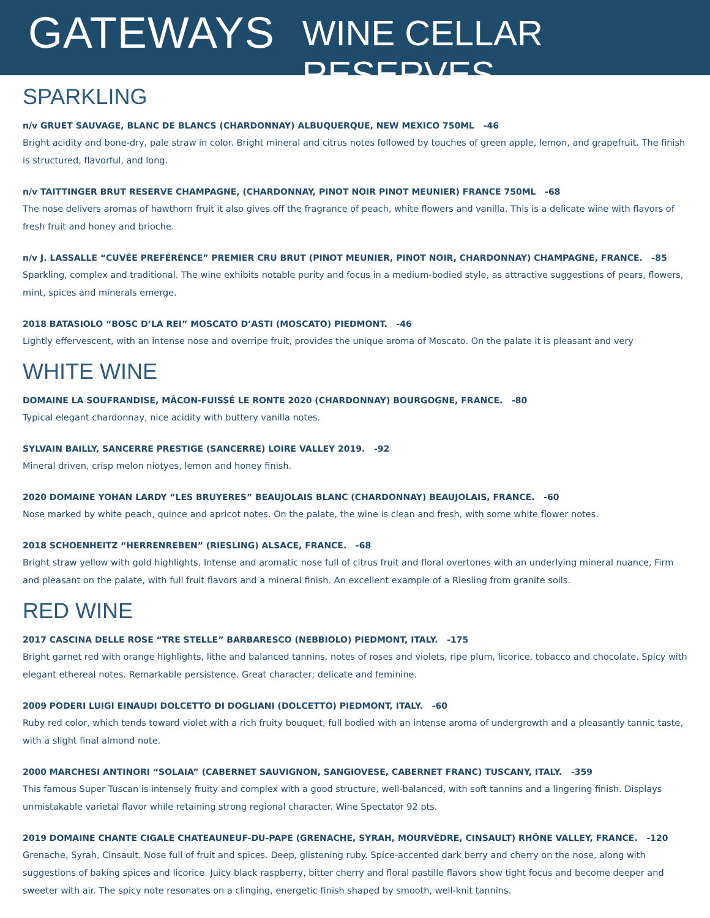GATEWAYS
WINE CELLAR RESERVES
SPARKLING
n/v GRUET SAUVAGE, BLANC DE BLANCS (CHARDONNAY) ALBUQUERQUE, NEW MEXICO 750ML -46
Bright acidity and bone-dry, pale straw in color. Bright mineral and citrus notes followed by touches of green apple, lemon, and grapefruit. The finish is structured, flavorful, and long.
n/v TAITTINGER BRUT RESERVE CHAMPAGNE, (CHARDONNAY, PINOT NOIR PINOT MEUNIER) FRANCE 750ML -68
The nose delivers aromas of hawthorn fruit it also gives off the fragrance of peach, white flowers and vanilla. This is a delicate wine with flavors of fresh fruit and honey and brioche.
n/v J. LASSALLE “CUVÉE PREFÉRÉNCE” PREMIER CRU BRUT (PINOT MEUNIER, PINOT NOIR, CHARDONNAY) CHAMPAGNE, FRANCE. -85
Sparkling, complex and traditional. The wine exhibits notable purity and focus in a medium-bodied style, as attractive suggestions of pears, flowers, mint, spices and minerals emerge.
2018 BATASIOLO “BOSC D’LA REI” MOSCATO D’ASTI (MOSCATO) PIEDMONT. -46
Lightly effervescent, with an intense nose and overripe fruit, provides the unique aroma of Moscato. On the palate it is pleasant and very
WHITE WINE
DOMAINE LA SOUFRANDISE, MÂCON-FUISSÉ LE RONTE 2020 (CHARDONNAY) BOURGOGNE, FRANCE. -80
Typical elegant chardonnay, nice acidity with buttery vanilla notes.
SYLVAIN BAILLY, SANCERRE PRESTIGE (SANCERRE) LOIRE VALLEY 2019. -92
Mineral driven, crisp melon niotyes, lemon and honey finish.
2020 DOMAINE YOHAN LARDY “LES BRUYERES” BEAUJOLAIS BLANC (CHARDONNAY) BEAUJOLAIS, FRANCE. -60
Nose marked by white peach, quince and apricot notes. On the palate, the wine is clean and fresh, with some white flower notes.
2018 SCHOENHEITZ “HERRENREBEN” (RIESLING) ALSACE, FRANCE. -68
Bright straw yellow with gold highlights. Intense and aromatic nose full of citrus fruit and floral overtones with an underlying mineral nuance, Firm and pleasant on the palate, with full fruit flavors and a mineral finish. An excellent example of a Riesling from granite soils.
RED WINE
2017 CASCINA DELLE ROSE “TRE STELLE” BARBARESCO (NEBBIOLO) PIEDMONT, ITALY. -175
Bright garnet red with orange highlights, lithe and balanced tannins, notes of roses and violets, ripe plum, licorice, tobacco and chocolate. Spicy with elegant ethereal notes. Remarkable persistence. Great character; delicate and feminine.
2009 PODERI LUIGI EINAUDI DOLCETTO DI DOGLIANI (DOLCETTO) PIEDMONT, ITALY. -60
Ruby red color, which tends toward violet with a rich fruity bouquet, full bodied with an intense aroma of undergrowth and a pleasantly tannic taste, with a slight final almond note.
2000 MARCHESI ANTINORI “SOLAIA” (CABERNET SAUVIGNON, SANGIOVESE, CABERNET FRANC) TUSCANY, ITALY. -359
This famous Super Tuscan is intensely fruity and complex with a good structure, well-balanced, with soft tannins and a lingering finish. Displays unmistakable varietal flavor while retaining strong regional character. Wine Spectator 92 pts.
2019 DOMAINE CHANTE CIGALE CHATEAUNEUF-DU-PAPE (GRENACHE, SYRAH, MOURVÈDRE, CINSAULT) RHÔNE VALLEY, FRANCE. -120
Grenache, Syrah, Cinsault. Nose full of fruit and spices. Deep, glistening ruby. Spice-accented dark berry and cherry on the nose, along with suggestions of baking spices and licorice. Juicy black raspberry, bitter cherry and floral pastille flavors show tight focus and become deeper and sweeter with air. The spicy note resonates on a clinging, energetic finish shaped by smooth, well-knit tannins.